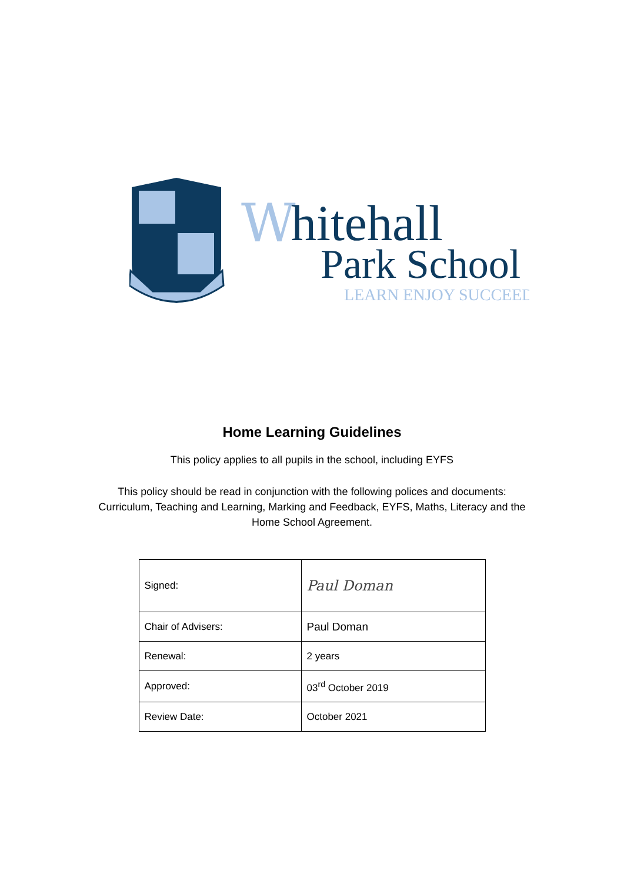W
hitehall
Park School
LEARN ENJOY SUCCEED
Home Learning Guidelines
This policy applies to all pupils in the school, including EYFS
This policy should be read in conjunction with the following polices and documents:
Curriculum, Teaching and Learning, Marking and Feedback, EYFS, Maths, Literacy and the
Home School Agreement.
| Signed: | Paul Doman |
| Chair of Advisers: | Paul Doman |
| Renewal: | 2 years |
| Approved: | 03<sup>rd</sup> October 2019 |
| Review Date: | October 2021 |